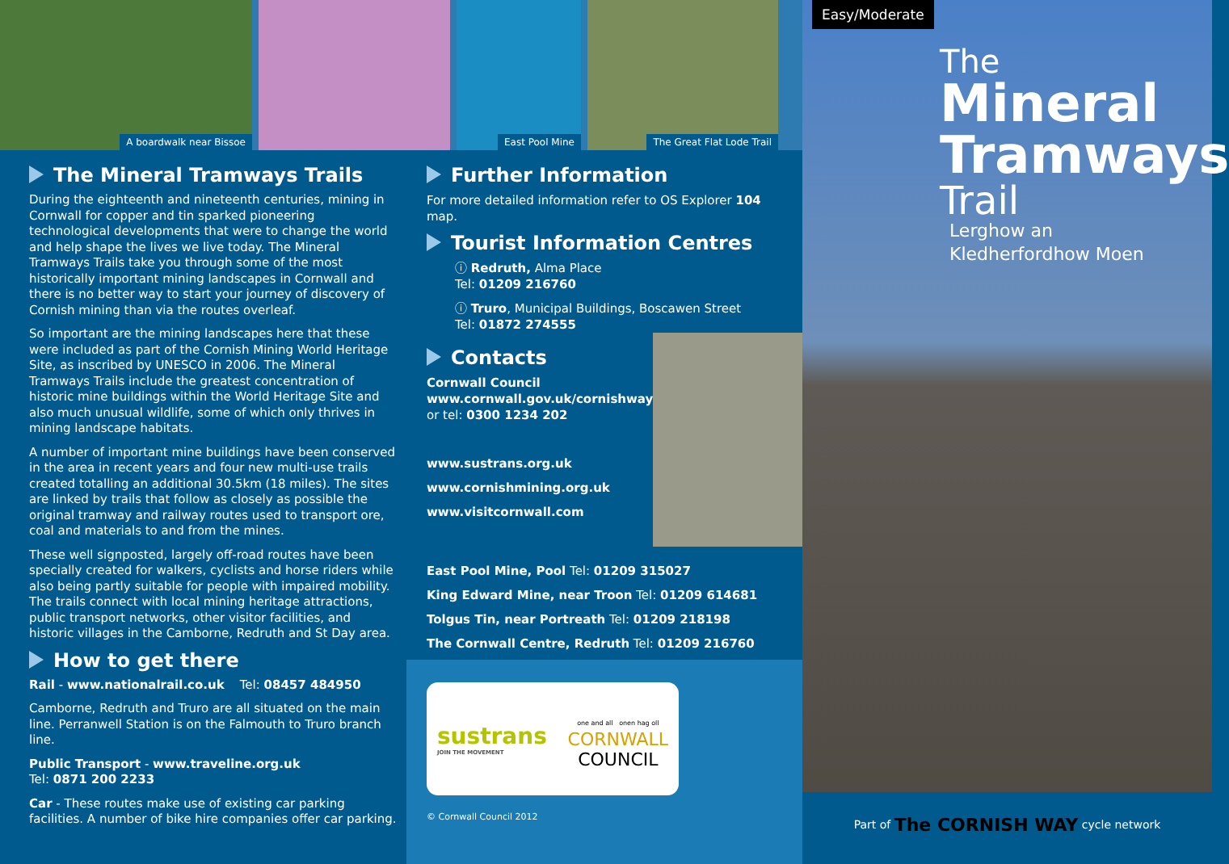A boardwalk near Bissoe
East Pool Mine
The Great Flat Lode Trail
The Mineral Tramways Trails
During the eighteenth and nineteenth centuries, mining in Cornwall for copper and tin sparked pioneering technological developments that were to change the world and help shape the lives we live today. The Mineral Tramways Trails take you through some of the most historically important mining landscapes in Cornwall and there is no better way to start your journey of discovery of Cornish mining than via the routes overleaf.
So important are the mining landscapes here that these were included as part of the Cornish Mining World Heritage Site, as inscribed by UNESCO in 2006. The Mineral Tramways Trails include the greatest concentration of historic mine buildings within the World Heritage Site and also much unusual wildlife, some of which only thrives in mining landscape habitats.
A number of important mine buildings have been conserved in the area in recent years and four new multi-use trails created totalling an additional 30.5km (18 miles). The sites are linked by trails that follow as closely as possible the original tramway and railway routes used to transport ore, coal and materials to and from the mines.
These well signposted, largely off-road routes have been specially created for walkers, cyclists and horse riders while also being partly suitable for people with impaired mobility. The trails connect with local mining heritage attractions, public transport networks, other visitor facilities, and historic villages in the Camborne, Redruth and St Day area.
How to get there
Rail - www.nationalrail.co.uk Tel: 08457 484950
Camborne, Redruth and Truro are all situated on the main line. Perranwell Station is on the Falmouth to Truro branch line.
Public Transport - www.traveline.org.uk
Tel: 0871 200 2233
Car - These routes make use of existing car parking facilities. A number of bike hire companies offer car parking.
Further Information
For more detailed information refer to OS Explorer 104 map.
Tourist Information Centres
ⓘ Redruth, Alma Place
Tel: 01209 216760
ⓘ Truro, Municipal Buildings, Boscawen Street
Tel: 01872 274555
Contacts
Cornwall Council
www.cornwall.gov.uk/cornishway
or tel: 0300 1234 202
www.sustrans.org.uk
www.cornishmining.org.uk
www.visitcornwall.com
East Pool Mine, Pool Tel: 01209 315027
King Edward Mine, near Troon Tel: 01209 614681
Tolgus Tin, near Portreath Tel: 01209 218198
The Cornwall Centre, Redruth Tel: 01209 216760
sustrans
JOIN THE MOVEMENT
one and all onen hag oll
CORNWALL
COUNCIL
© Cornwall Council 2012
Easy/Moderate
The
Mineral
Tramways
Trail
Lerghow an
Kledherfordhow Moen
Part of The CORNISH WAY cycle network